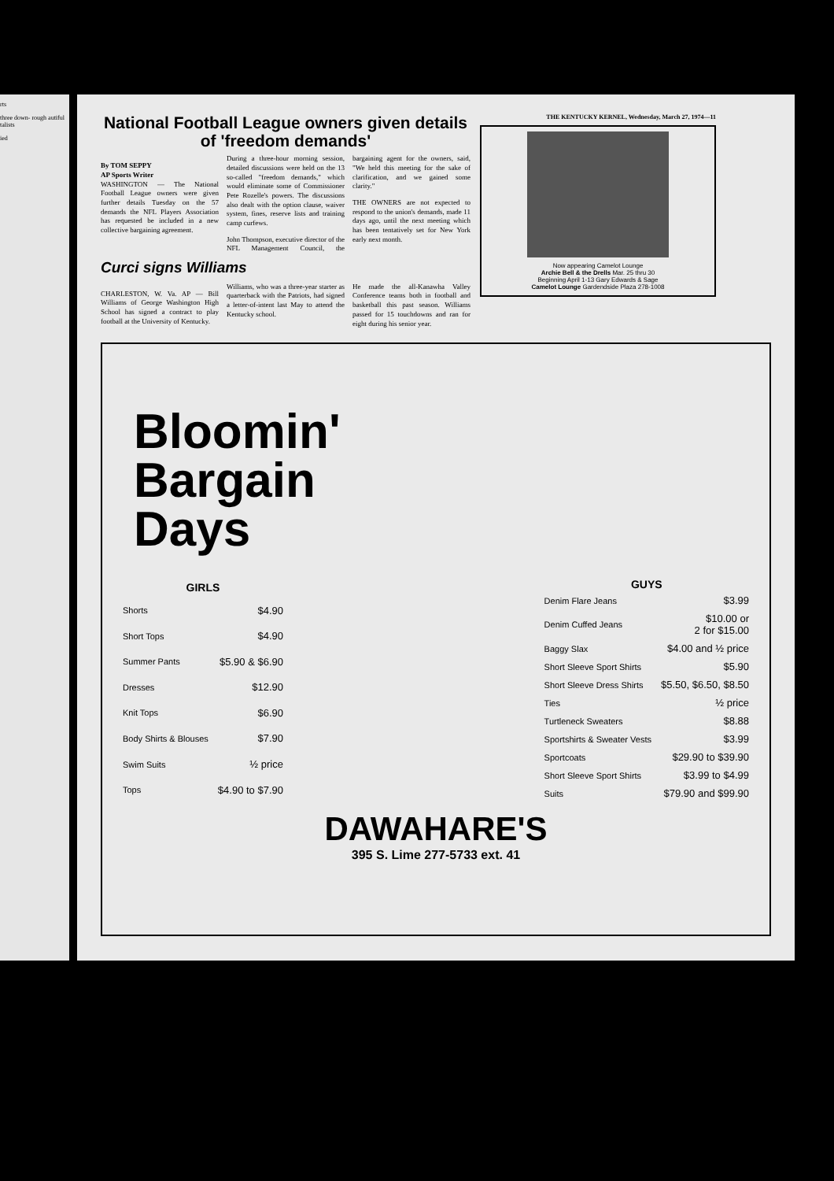rts
three down- rough autiful talists
ied
National Football League owners given details of 'freedom demands'
By TOM SEPPY
AP Sports Writer
WASHINGTON — The National Football League owners were given further details Tuesday on the 57 demands the NFL Players Association has requested be included in a new collective bargaining agreement.
During a three-hour morning session, detailed discussions were held on the 13 so-called "freedom demands," which would eliminate some of Commissioner Pete Rozelle's powers. The discussions also dealt with the option clause, waiver system, fines, reserve lists and training camp curfews.
John Thompson, executive director of the NFL Management Council, the bargaining agent for the owners, said, "We held this meeting for the sake of clarification, and we gained some clarity."
THE OWNERS are not expected to respond to the union's demands, made 11 days ago, until the next meeting which has been tentatively set for New York early next month.
Curci signs Williams
CHARLESTON, W. Va. AP — Bill Williams of George Washington High School has signed a contract to play football at the University of Kentucky.
Williams, who was a three-year starter as quarterback with the Patriots, had signed a letter-of-intent last May to attend the Kentucky school.
He made the all-Kanawha Valley Conference teams both in football and basketball this past season. Williams passed for 15 touchdowns and ran for eight during his senior year.
THE KENTUCKY KERNEL, Wednesday, March 27, 1974—11
Now appearing Camelot Lounge
Archie Bell & the Drells Mar. 25 thru 30
Beginning April 1-13 Gary Edwards & Sage
Camelot Lounge Gardendside Plaza 278-1008
Bloomin'
Bargain
Days
| GIRLS | |
| --- | --- |
| Shorts | $4.90 |
| Short Tops | $4.90 |
| Summer Pants | $5.90 & $6.90 |
| Dresses | $12.90 |
| Knit Tops | $6.90 |
| Body Shirts & Blouses | $7.90 |
| Swim Suits | ½ price |
| Tops | $4.90 to $7.90 |
| GUYS | |
| --- | --- |
| Denim Flare Jeans | $3.99 |
| Denim Cuffed Jeans | $10.00 or 2 for $15.00 |
| Baggy Slax | $4.00 and ½ price |
| Short Sleeve Sport Shirts | $5.90 |
| Short Sleeve Dress Shirts | $5.50, $6.50, $8.50 |
| Ties | ½ price |
| Turtleneck Sweaters | $8.88 |
| Sportshirts & Sweater Vests | $3.99 |
| Sportcoats | $29.90 to $39.90 |
| Short Sleeve Sport Shirts | $3.99 to $4.99 |
| Suits | $79.90 and $99.90 |
DAWAHARE'S
395 S. Lime 277-5733 ext. 41